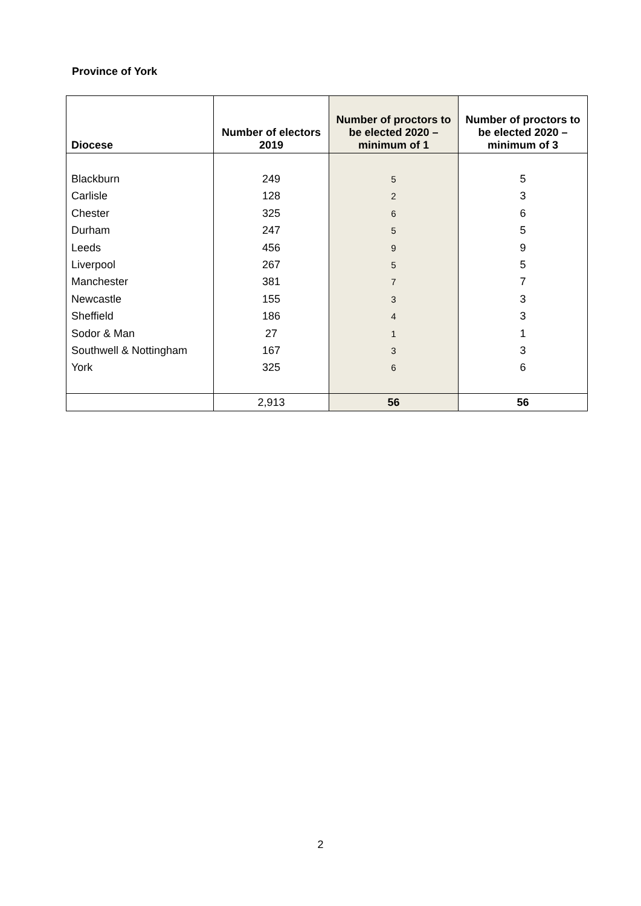Province of York
| Diocese | Number of electors 2019 | Number of proctors to be elected 2020 – minimum of 1 | Number of proctors to be elected 2020 – minimum of 3 |
| --- | --- | --- | --- |
| Blackburn | 249 | 5 | 5 |
| Carlisle | 128 | 2 | 3 |
| Chester | 325 | 6 | 6 |
| Durham | 247 | 5 | 5 |
| Leeds | 456 | 9 | 9 |
| Liverpool | 267 | 5 | 5 |
| Manchester | 381 | 7 | 7 |
| Newcastle | 155 | 3 | 3 |
| Sheffield | 186 | 4 | 3 |
| Sodor & Man | 27 | 1 | 1 |
| Southwell & Nottingham | 167 | 3 | 3 |
| York | 325 | 6 | 6 |
| | 2,913 | 56 | 56 |
2